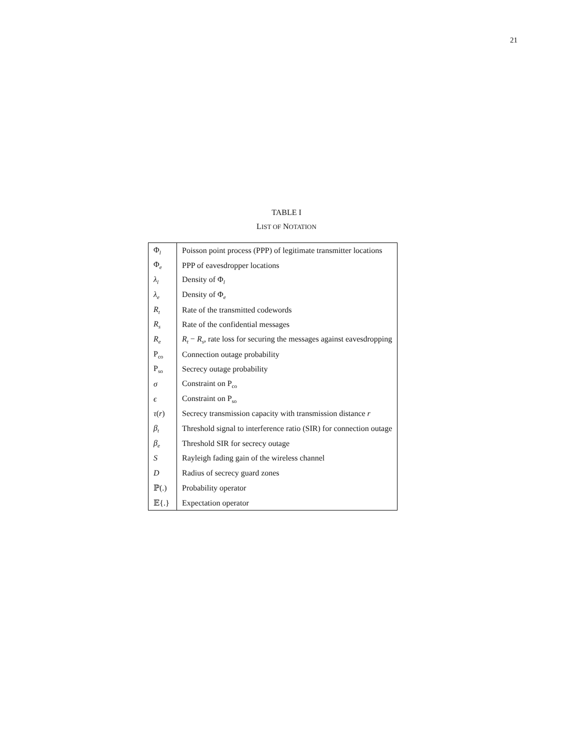21
TABLE I
LIST OF NOTATION
| Φ<sub>l</sub> | Poisson point process (PPP) of legitimate transmitter locations |
| Φ<sub>e</sub> | PPP of eavesdropper locations |
| λ<sub>l</sub> | Density of Φ<sub>l</sub> |
| λ<sub>e</sub> | Density of Φ<sub>e</sub> |
| R<sub>t</sub> | Rate of the transmitted codewords |
| R<sub>s</sub> | Rate of the confidential messages |
| R<sub>e</sub> | R<sub>t</sub> − R<sub>s</sub>, rate loss for securing the messages against eavesdropping |
| P<sub>co</sub> | Connection outage probability |
| P<sub>so</sub> | Secrecy outage probability |
| σ | Constraint on P<sub>co</sub> |
| ϵ | Constraint on P<sub>so</sub> |
| τ ( r ) | Secrecy transmission capacity with transmission distance r |
| β<sub>t</sub> | Threshold signal to interference ratio (SIR) for connection outage |
| β<sub>e</sub> | Threshold SIR for secrecy outage |
| S | Rayleigh fading gain of the wireless channel |
| D | Radius of secrecy guard zones |
| ℙ(.) | Probability operator |
| 𝔼{.} | Expectation operator |